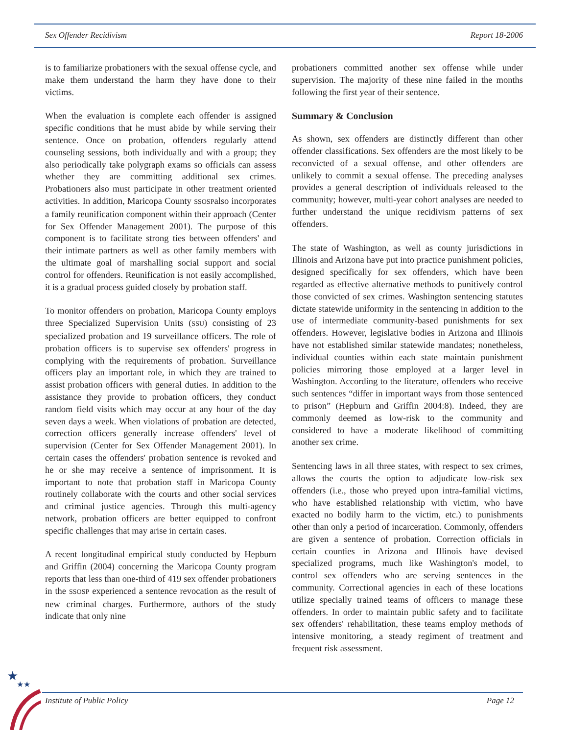Sex Offender Recidivism Report 18-2006
is to familiarize probationers with the sexual offense cycle, and make them understand the harm they have done to their victims.
When the evaluation is complete each offender is assigned specific conditions that he must abide by while serving their sentence. Once on probation, offenders regularly attend counseling sessions, both individually and with a group; they also periodically take polygraph exams so officials can assess whether they are committing additional sex crimes. Probationers also must participate in other treatment oriented activities. In addition, Maricopa County SSOSPalso incorporates a family reunification component within their approach (Center for Sex Offender Management 2001). The purpose of this component is to facilitate strong ties between offenders' and their intimate partners as well as other family members with the ultimate goal of marshalling social support and social control for offenders. Reunification is not easily accomplished, it is a gradual process guided closely by probation staff.
To monitor offenders on probation, Maricopa County employs three Specialized Supervision Units (SSU) consisting of 23 specialized probation and 19 surveillance officers. The role of probation officers is to supervise sex offenders' progress in complying with the requirements of probation. Surveillance officers play an important role, in which they are trained to assist probation officers with general duties. In addition to the assistance they provide to probation officers, they conduct random field visits which may occur at any hour of the day seven days a week. When violations of probation are detected, correction officers generally increase offenders' level of supervision (Center for Sex Offender Management 2001). In certain cases the offenders' probation sentence is revoked and he or she may receive a sentence of imprisonment. It is important to note that probation staff in Maricopa County routinely collaborate with the courts and other social services and criminal justice agencies. Through this multi-agency network, probation officers are better equipped to confront specific challenges that may arise in certain cases.
A recent longitudinal empirical study conducted by Hepburn and Griffin (2004) concerning the Maricopa County program reports that less than one-third of 419 sex offender probationers in the SSOSP experienced a sentence revocation as the result of new criminal charges. Furthermore, authors of the study indicate that only nine
probationers committed another sex offense while under supervision. The majority of these nine failed in the months following the first year of their sentence.
Summary & Conclusion
As shown, sex offenders are distinctly different than other offender classifications. Sex offenders are the most likely to be reconvicted of a sexual offense, and other offenders are unlikely to commit a sexual offense. The preceding analyses provides a general description of individuals released to the community; however, multi-year cohort analyses are needed to further understand the unique recidivism patterns of sex offenders.
The state of Washington, as well as county jurisdictions in Illinois and Arizona have put into practice punishment policies, designed specifically for sex offenders, which have been regarded as effective alternative methods to punitively control those convicted of sex crimes. Washington sentencing statutes dictate statewide uniformity in the sentencing in addition to the use of intermediate community-based punishments for sex offenders. However, legislative bodies in Arizona and Illinois have not established similar statewide mandates; nonetheless, individual counties within each state maintain punishment policies mirroring those employed at a larger level in Washington. According to the literature, offenders who receive such sentences “differ in important ways from those sentenced to prison” (Hepburn and Griffin 2004:8). Indeed, they are commonly deemed as low-risk to the community and considered to have a moderate likelihood of committing another sex crime.
Sentencing laws in all three states, with respect to sex crimes, allows the courts the option to adjudicate low-risk sex offenders (i.e., those who preyed upon intra-familial victims, who have established relationship with victim, who have exacted no bodily harm to the victim, etc.) to punishments other than only a period of incarceration. Commonly, offenders are given a sentence of probation. Correction officials in certain counties in Arizona and Illinois have devised specialized programs, much like Washington's model, to control sex offenders who are serving sentences in the community. Correctional agencies in each of these locations utilize specially trained teams of officers to manage these offenders. In order to maintain public safety and to facilitate sex offenders' rehabilitation, these teams employ methods of intensive monitoring, a steady regiment of treatment and frequent risk assessment.
★
★★
Institute of Public Policy Page 12